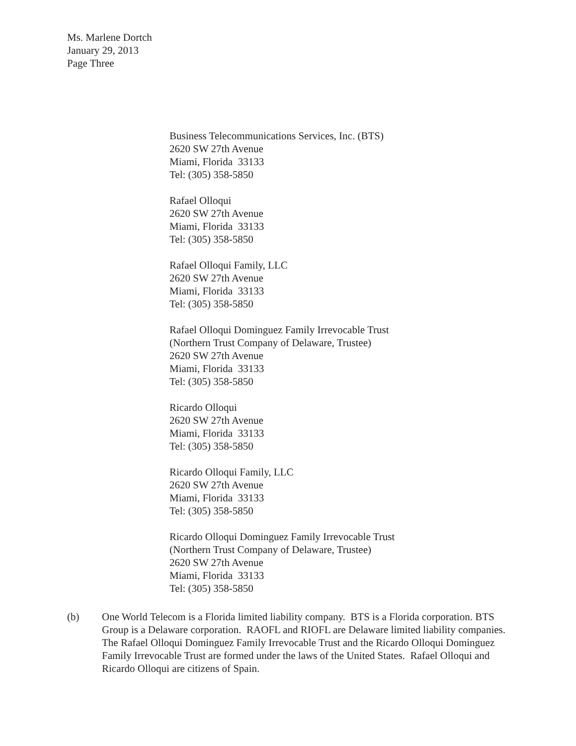Ms. Marlene Dortch
January 29, 2013
Page Three
Business Telecommunications Services, Inc. (BTS)
2620 SW 27th Avenue
Miami, Florida 33133
Tel: (305) 358-5850
Rafael Olloqui
2620 SW 27th Avenue
Miami, Florida 33133
Tel: (305) 358-5850
Rafael Olloqui Family, LLC
2620 SW 27th Avenue
Miami, Florida 33133
Tel: (305) 358-5850
Rafael Olloqui Dominguez Family Irrevocable Trust
(Northern Trust Company of Delaware, Trustee)
2620 SW 27th Avenue
Miami, Florida 33133
Tel: (305) 358-5850
Ricardo Olloqui
2620 SW 27th Avenue
Miami, Florida 33133
Tel: (305) 358-5850
Ricardo Olloqui Family, LLC
2620 SW 27th Avenue
Miami, Florida 33133
Tel: (305) 358-5850
Ricardo Olloqui Dominguez Family Irrevocable Trust
(Northern Trust Company of Delaware, Trustee)
2620 SW 27th Avenue
Miami, Florida 33133
Tel: (305) 358-5850
(b) One World Telecom is a Florida limited liability company. BTS is a Florida corporation. BTS Group is a Delaware corporation. RAOFL and RIOFL are Delaware limited liability companies. The Rafael Olloqui Dominguez Family Irrevocable Trust and the Ricardo Olloqui Dominguez Family Irrevocable Trust are formed under the laws of the United States. Rafael Olloqui and Ricardo Olloqui are citizens of Spain.